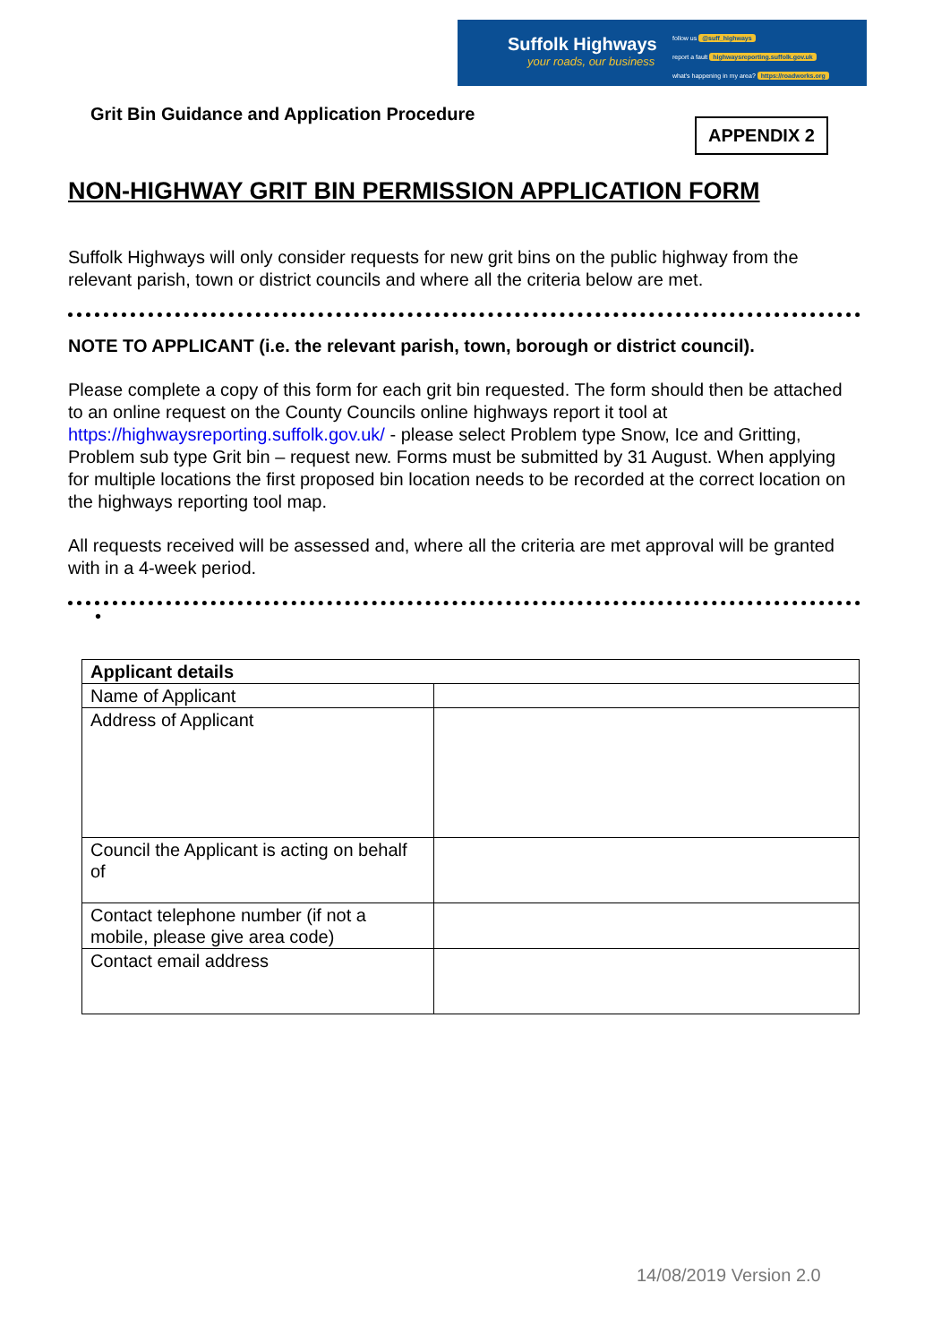Suffolk Highways
your roads, our business
follow us @suff_highways
report a fault highwaysreporting.suffolk.gov.uk
what's happening in my area? https://roadworks.org
Grit Bin Guidance and Application Procedure
APPENDIX 2
NON-HIGHWAY GRIT BIN PERMISSION APPLICATION FORM
Suffolk Highways will only consider requests for new grit bins on the public highway from the relevant parish, town or district councils and where all the criteria below are met.
NOTE TO APPLICANT (i.e. the relevant parish, town, borough or district council).
Please complete a copy of this form for each grit bin requested. The form should then be attached to an online request on the County Councils online highways report it tool at https://highwaysreporting.suffolk.gov.uk/ - please select Problem type Snow, Ice and Gritting, Problem sub type Grit bin – request new. Forms must be submitted by 31 August. When applying for multiple locations the first proposed bin location needs to be recorded at the correct location on the highways reporting tool map.
All requests received will be assessed and, where all the criteria are met approval will be granted with in a 4-week period.
•
| Applicant details | |
| Name of Applicant | |
| Address of Applicant | |
| Council the Applicant is acting on behalf of | |
| Contact telephone number (if not a mobile, please give area code) | |
| Contact email address | |
14/08/2019 Version 2.0